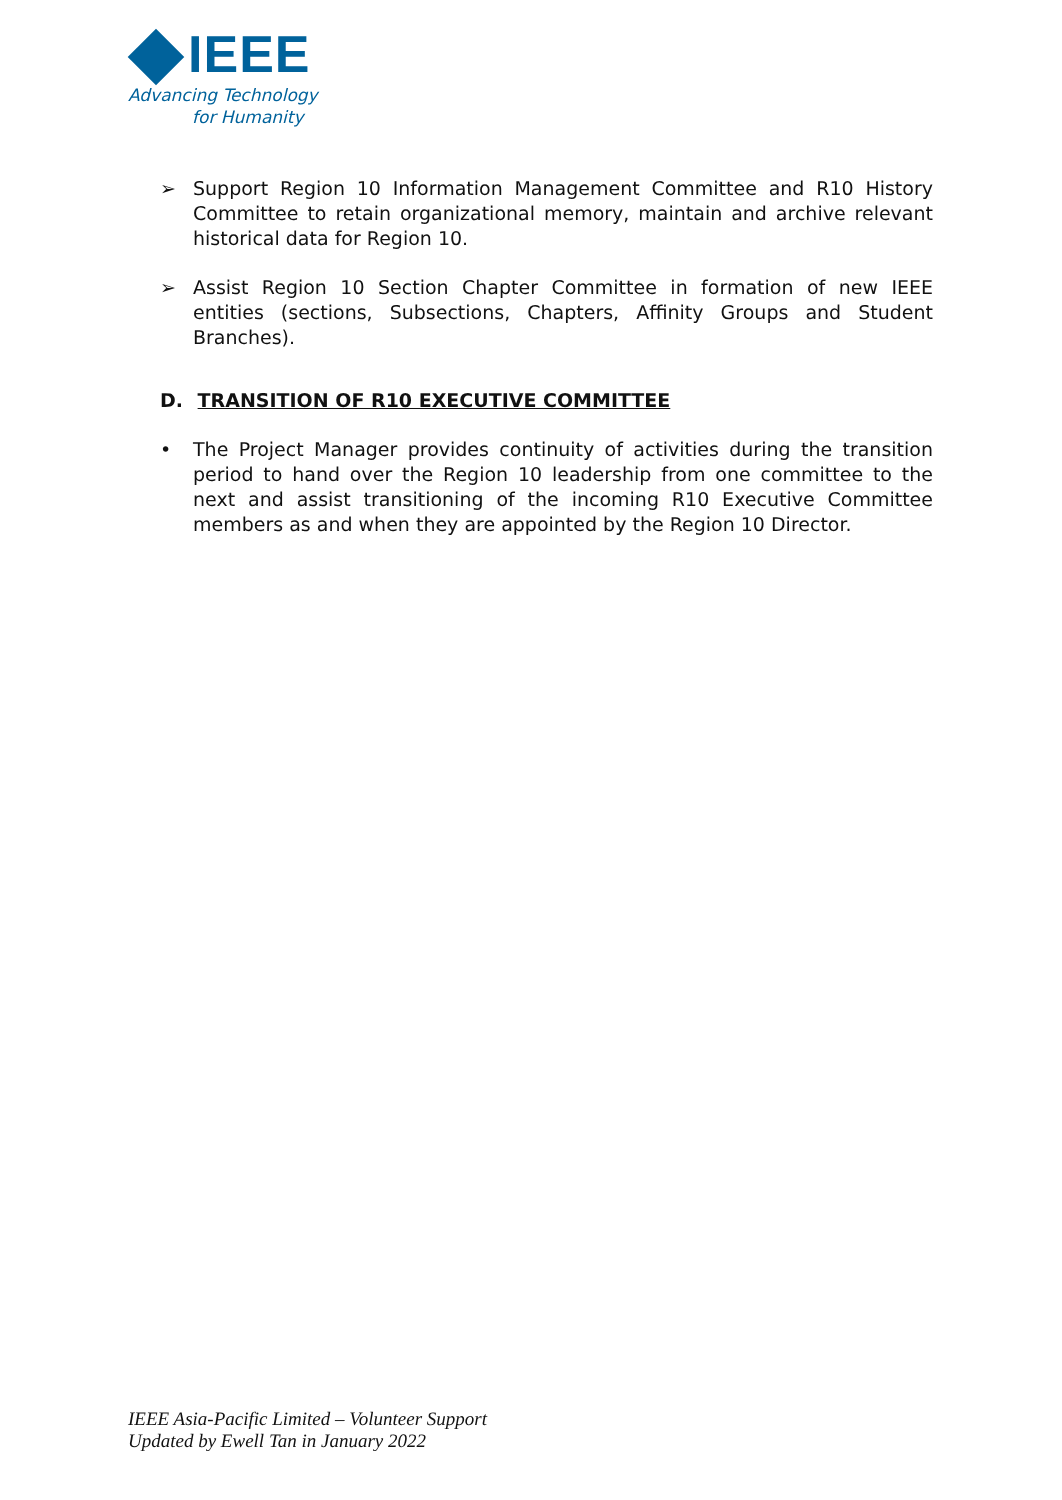IEEE
Advancing Technology
for Humanity
➢ Support Region 10 Information Management Committee and R10 History Committee to retain organizational memory, maintain and archive relevant historical data for Region 10.
➢ Assist Region 10 Section Chapter Committee in formation of new IEEE entities (sections, Subsections, Chapters, Affinity Groups and Student Branches).
D. TRANSITION OF R10 EXECUTIVE COMMITTEE
• The Project Manager provides continuity of activities during the transition period to hand over the Region 10 leadership from one committee to the next and assist transitioning of the incoming R10 Executive Committee members as and when they are appointed by the Region 10 Director.
IEEE Asia-Pacific Limited – Volunteer Support
Updated by Ewell Tan in January 2022